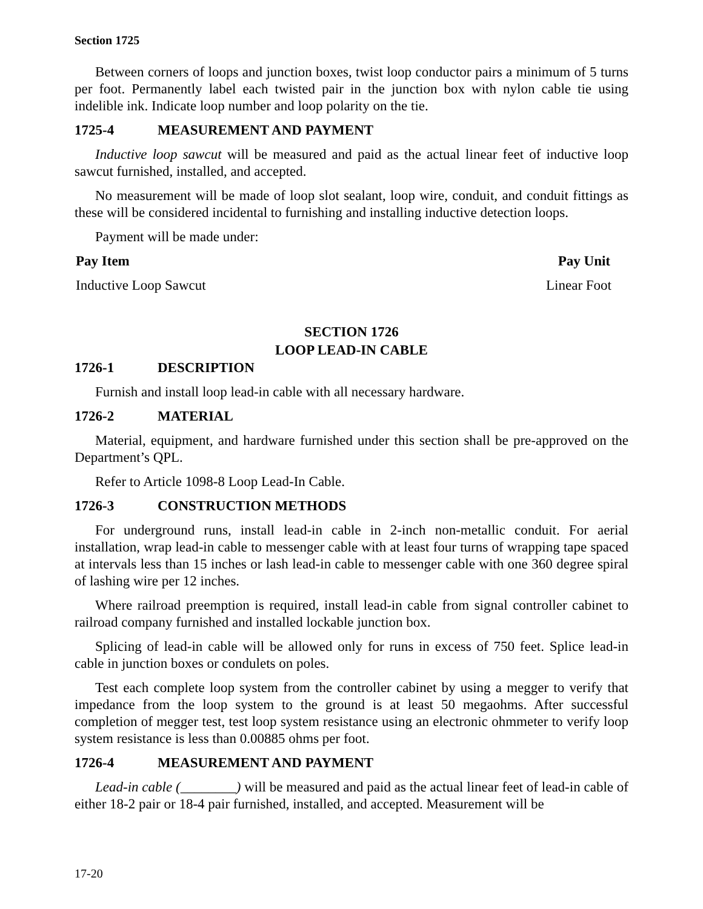Section 1725
Between corners of loops and junction boxes, twist loop conductor pairs a minimum of 5 turns per foot. Permanently label each twisted pair in the junction box with nylon cable tie using indelible ink. Indicate loop number and loop polarity on the tie.
1725-4 MEASUREMENT AND PAYMENT
Inductive loop sawcut will be measured and paid as the actual linear feet of inductive loop sawcut furnished, installed, and accepted.
No measurement will be made of loop slot sealant, loop wire, conduit, and conduit fittings as these will be considered incidental to furnishing and installing inductive detection loops.
Payment will be made under:
Pay Item Pay Unit
Inductive Loop Sawcut Linear Foot
SECTION 1726
LOOP LEAD-IN CABLE
1726-1 DESCRIPTION
Furnish and install loop lead-in cable with all necessary hardware.
1726-2 MATERIAL
Material, equipment, and hardware furnished under this section shall be pre-approved on the Department’s QPL.
Refer to Article 1098-8 Loop Lead-In Cable.
1726-3 CONSTRUCTION METHODS
For underground runs, install lead-in cable in 2-inch non-metallic conduit. For aerial installation, wrap lead-in cable to messenger cable with at least four turns of wrapping tape spaced at intervals less than 15 inches or lash lead-in cable to messenger cable with one 360 degree spiral of lashing wire per 12 inches.
Where railroad preemption is required, install lead-in cable from signal controller cabinet to railroad company furnished and installed lockable junction box.
Splicing of lead-in cable will be allowed only for runs in excess of 750 feet. Splice lead-in cable in junction boxes or condulets on poles.
Test each complete loop system from the controller cabinet by using a megger to verify that impedance from the loop system to the ground is at least 50 megaohms. After successful completion of megger test, test loop system resistance using an electronic ohmmeter to verify loop system resistance is less than 0.00885 ohms per foot.
1726-4 MEASUREMENT AND PAYMENT
Lead-in cable (________) will be measured and paid as the actual linear feet of lead-in cable of either 18-2 pair or 18-4 pair furnished, installed, and accepted. Measurement will be
17-20